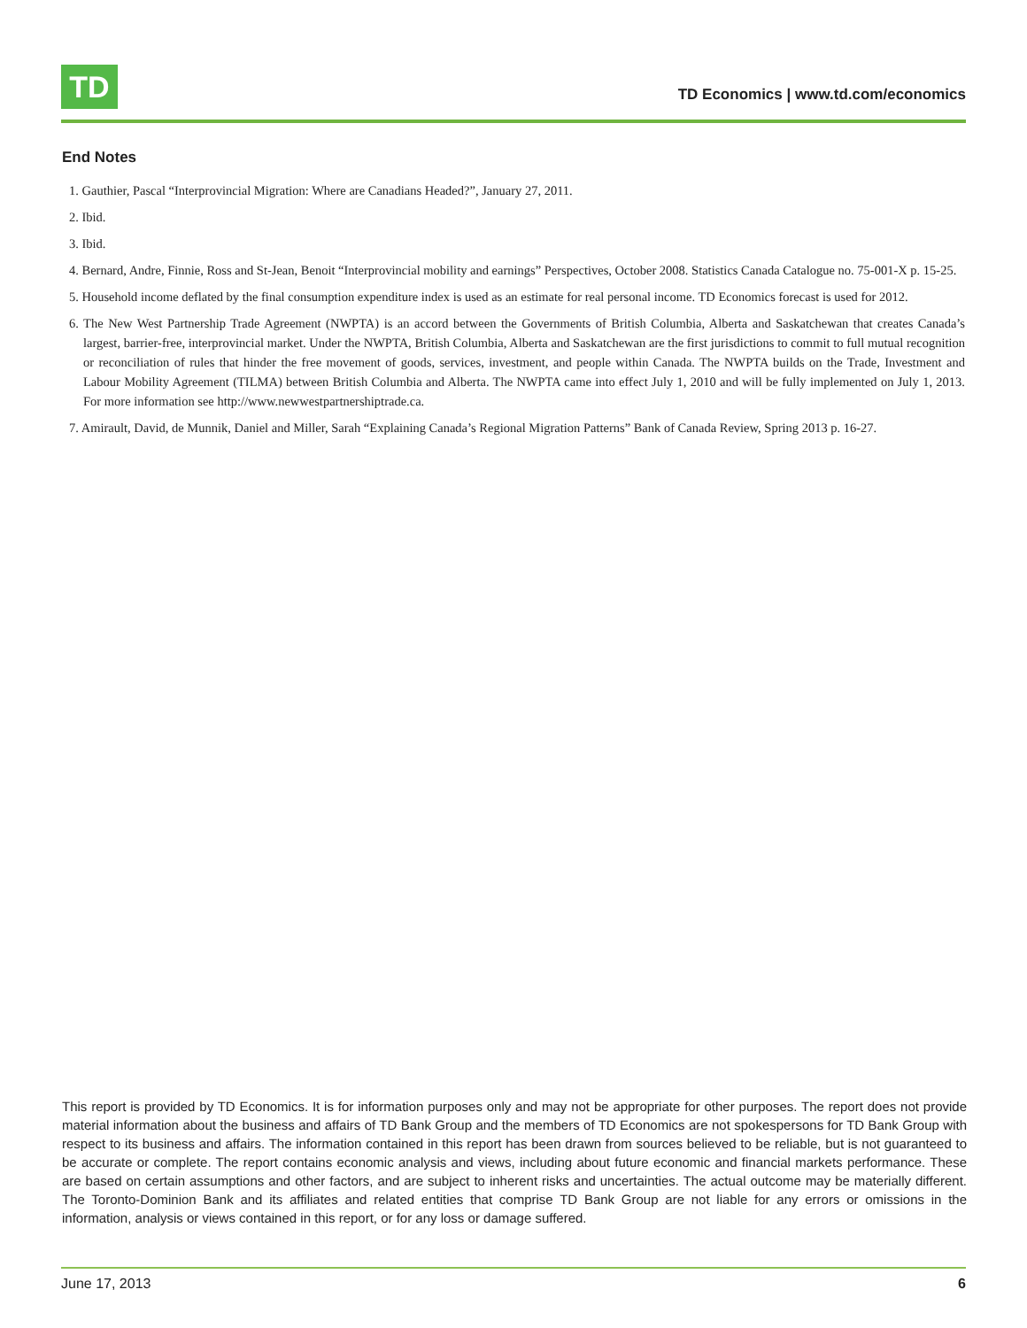TD
TD Economics | www.td.com/economics
End Notes
1. Gauthier, Pascal “Interprovincial Migration: Where are Canadians Headed?”, January 27, 2011.
2. Ibid.
3. Ibid.
4. Bernard, Andre, Finnie, Ross and St-Jean, Benoit “Interprovincial mobility and earnings” Perspectives, October 2008. Statistics Canada Catalogue no. 75-001-X p. 15-25.
5. Household income deflated by the final consumption expenditure index is used as an estimate for real personal income. TD Economics forecast is used for 2012.
6. The New West Partnership Trade Agreement (NWPTA) is an accord between the Governments of British Columbia, Alberta and Saskatchewan that creates Canada’s largest, barrier-free, interprovincial market. Under the NWPTA, British Columbia, Alberta and Saskatchewan are the first jurisdictions to commit to full mutual recognition or reconciliation of rules that hinder the free movement of goods, services, investment, and people within Canada. The NWPTA builds on the Trade, Investment and Labour Mobility Agreement (TILMA) between British Columbia and Alberta. The NWPTA came into effect July 1, 2010 and will be fully implemented on July 1, 2013. For more information see http://www.newwestpartnershiptrade.ca.
7. Amirault, David, de Munnik, Daniel and Miller, Sarah “Explaining Canada’s Regional Migration Patterns” Bank of Canada Review, Spring 2013 p. 16-27.
This report is provided by TD Economics. It is for information purposes only and may not be appropriate for other purposes. The report does not provide material information about the business and affairs of TD Bank Group and the members of TD Economics are not spokespersons for TD Bank Group with respect to its business and affairs. The information contained in this report has been drawn from sources believed to be reliable, but is not guaranteed to be accurate or complete. The report contains economic analysis and views, including about future economic and financial markets performance. These are based on certain assumptions and other factors, and are subject to inherent risks and uncertainties. The actual outcome may be materially different. The Toronto-Dominion Bank and its affiliates and related entities that comprise TD Bank Group are not liable for any errors or omissions in the information, analysis or views contained in this report, or for any loss or damage suffered.
June 17, 2013 6